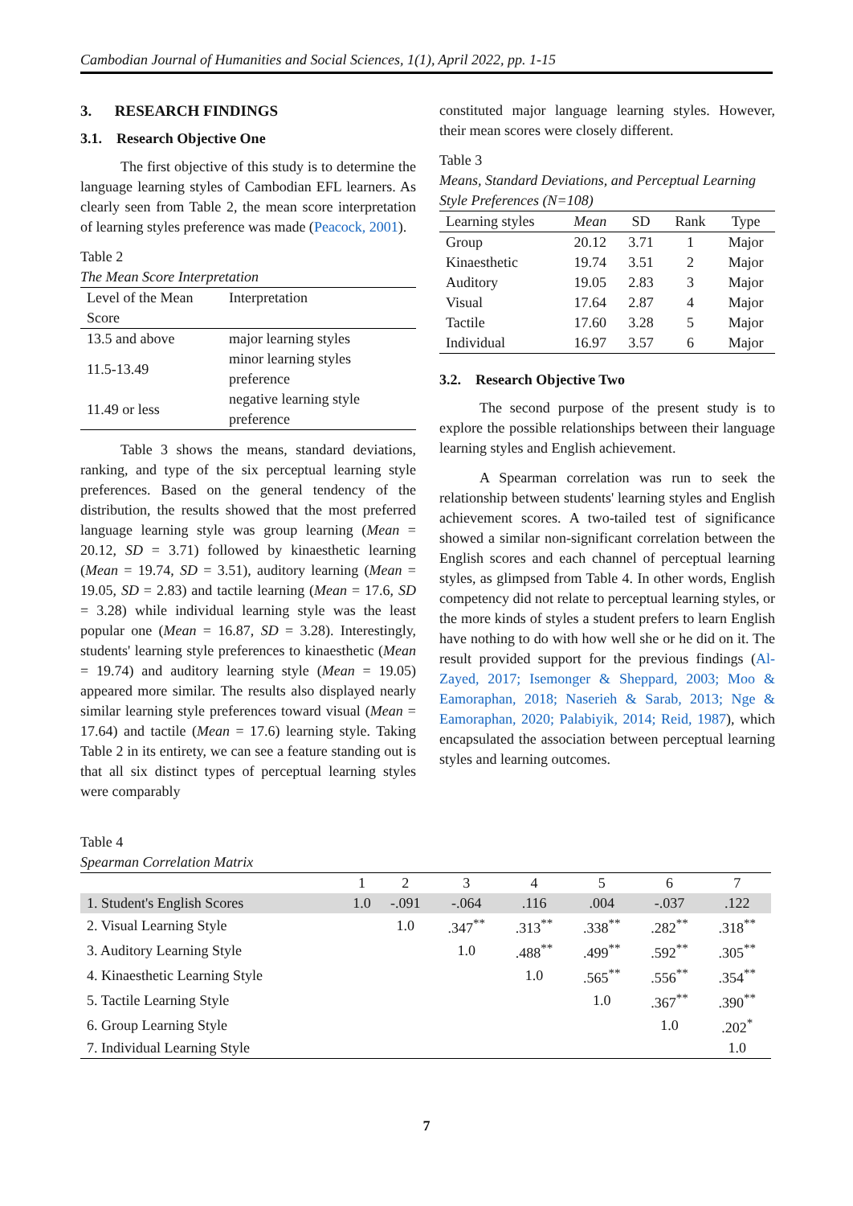Cambodian Journal of Humanities and Social Sciences, 1(1), April 2022, pp. 1-15
3. RESEARCH FINDINGS
3.1. Research Objective One
The first objective of this study is to determine the language learning styles of Cambodian EFL learners. As clearly seen from Table 2, the mean score interpretation of learning styles preference was made (Peacock, 2001).
Table 2
The Mean Score Interpretation
| Level of the Mean Score | Interpretation |
| --- | --- |
| 13.5 and above | major learning styles |
| 11.5-13.49 | minor learning styles preference |
| 11.49 or less | negative learning style preference |
Table 3 shows the means, standard deviations, ranking, and type of the six perceptual learning style preferences. Based on the general tendency of the distribution, the results showed that the most preferred language learning style was group learning (Mean = 20.12, SD = 3.71) followed by kinaesthetic learning (Mean = 19.74, SD = 3.51), auditory learning (Mean = 19.05, SD = 2.83) and tactile learning (Mean = 17.6, SD = 3.28) while individual learning style was the least popular one (Mean = 16.87, SD = 3.28). Interestingly, students' learning style preferences to kinaesthetic (Mean = 19.74) and auditory learning style (Mean = 19.05) appeared more similar. The results also displayed nearly similar learning style preferences toward visual (Mean = 17.64) and tactile (Mean = 17.6) learning style. Taking Table 2 in its entirety, we can see a feature standing out is that all six distinct types of perceptual learning styles were comparably
constituted major language learning styles. However, their mean scores were closely different.
Table 3
Means, Standard Deviations, and Perceptual Learning Style Preferences (N=108)
| Learning styles | Mean | SD | Rank | Type |
| --- | --- | --- | --- | --- |
| Group | 20.12 | 3.71 | 1 | Major |
| Kinaesthetic | 19.74 | 3.51 | 2 | Major |
| Auditory | 19.05 | 2.83 | 3 | Major |
| Visual | 17.64 | 2.87 | 4 | Major |
| Tactile | 17.60 | 3.28 | 5 | Major |
| Individual | 16.97 | 3.57 | 6 | Major |
3.2. Research Objective Two
The second purpose of the present study is to explore the possible relationships between their language learning styles and English achievement.
A Spearman correlation was run to seek the relationship between students' learning styles and English achievement scores. A two-tailed test of significance showed a similar non-significant correlation between the English scores and each channel of perceptual learning styles, as glimpsed from Table 4. In other words, English competency did not relate to perceptual learning styles, or the more kinds of styles a student prefers to learn English have nothing to do with how well she or he did on it. The result provided support for the previous findings (Al-Zayed, 2017; Isemonger & Sheppard, 2003; Moo & Eamoraphan, 2018; Naserieh & Sarab, 2013; Nge & Eamoraphan, 2020; Palabiyik, 2014; Reid, 1987), which encapsulated the association between perceptual learning styles and learning outcomes.
Table 4
Spearman Correlation Matrix
| | 1 | 2 | 3 | 4 | 5 | 6 | 7 |
| --- | --- | --- | --- | --- | --- | --- | --- |
| 1. Student's English Scores | 1.0 | -.091 | -.064 | .116 | .004 | -.037 | .122 |
| 2. Visual Learning Style | | 1.0 | .347<sup>**</sup> | .313<sup>**</sup> | .338<sup>**</sup> | .282<sup>**</sup> | .318<sup>**</sup> |
| 3. Auditory Learning Style | | | 1.0 | .488<sup>**</sup> | .499<sup>**</sup> | .592<sup>**</sup> | .305<sup>**</sup> |
| 4. Kinaesthetic Learning Style | | | | 1.0 | .565<sup>**</sup> | .556<sup>**</sup> | .354<sup>**</sup> |
| 5. Tactile Learning Style | | | | | 1.0 | .367<sup>**</sup> | .390<sup>**</sup> |
| 6. Group Learning Style | | | | | | 1.0 | .202<sup>*</sup> |
| 7. Individual Learning Style | | | | | | | 1.0 |
7